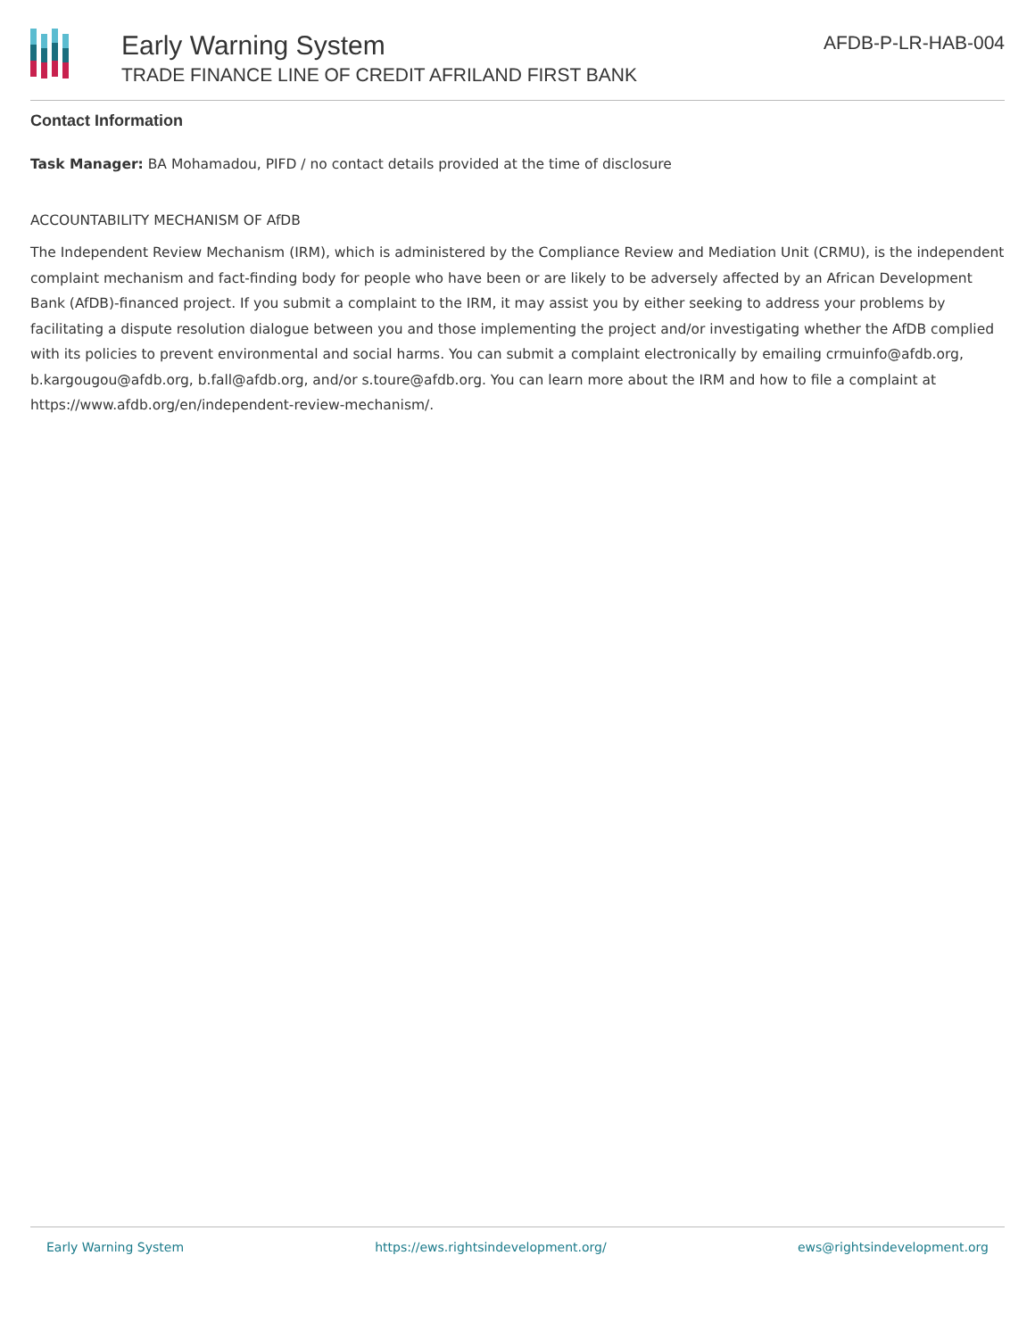Early Warning System
TRADE FINANCE LINE OF CREDIT AFRILAND FIRST BANK
AFDB-P-LR-HAB-004
Contact Information
Task Manager: BA Mohamadou, PIFD / no contact details provided at the time of disclosure
ACCOUNTABILITY MECHANISM OF AfDB
The Independent Review Mechanism (IRM), which is administered by the Compliance Review and Mediation Unit (CRMU), is the independent complaint mechanism and fact-finding body for people who have been or are likely to be adversely affected by an African Development Bank (AfDB)-financed project. If you submit a complaint to the IRM, it may assist you by either seeking to address your problems by facilitating a dispute resolution dialogue between you and those implementing the project and/or investigating whether the AfDB complied with its policies to prevent environmental and social harms. You can submit a complaint electronically by emailing crmuinfo@afdb.org, b.kargougou@afdb.org, b.fall@afdb.org, and/or s.toure@afdb.org. You can learn more about the IRM and how to file a complaint at https://www.afdb.org/en/independent-review-mechanism/.
Early Warning System https://ews.rightsindevelopment.org/ ews@rightsindevelopment.org